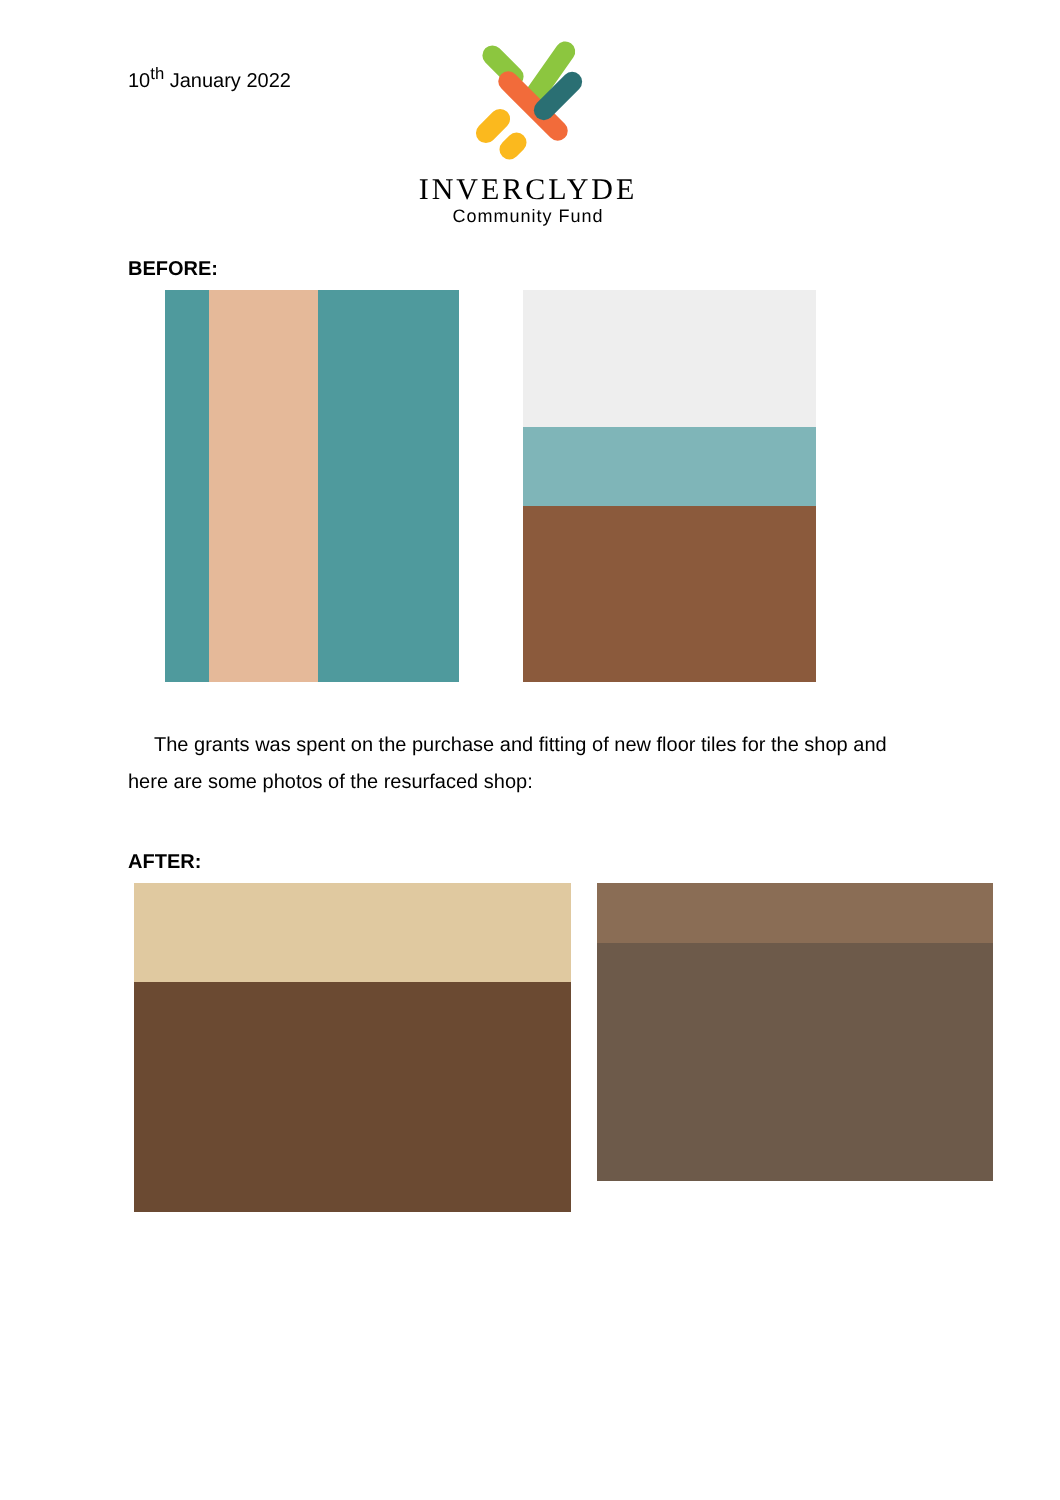10<sup>th</sup> January 2022
INVERCLYDE
Community Fund
BEFORE:
The grants was spent on the purchase and fitting of new floor tiles for the shop and here are some photos of the resurfaced shop:
AFTER: